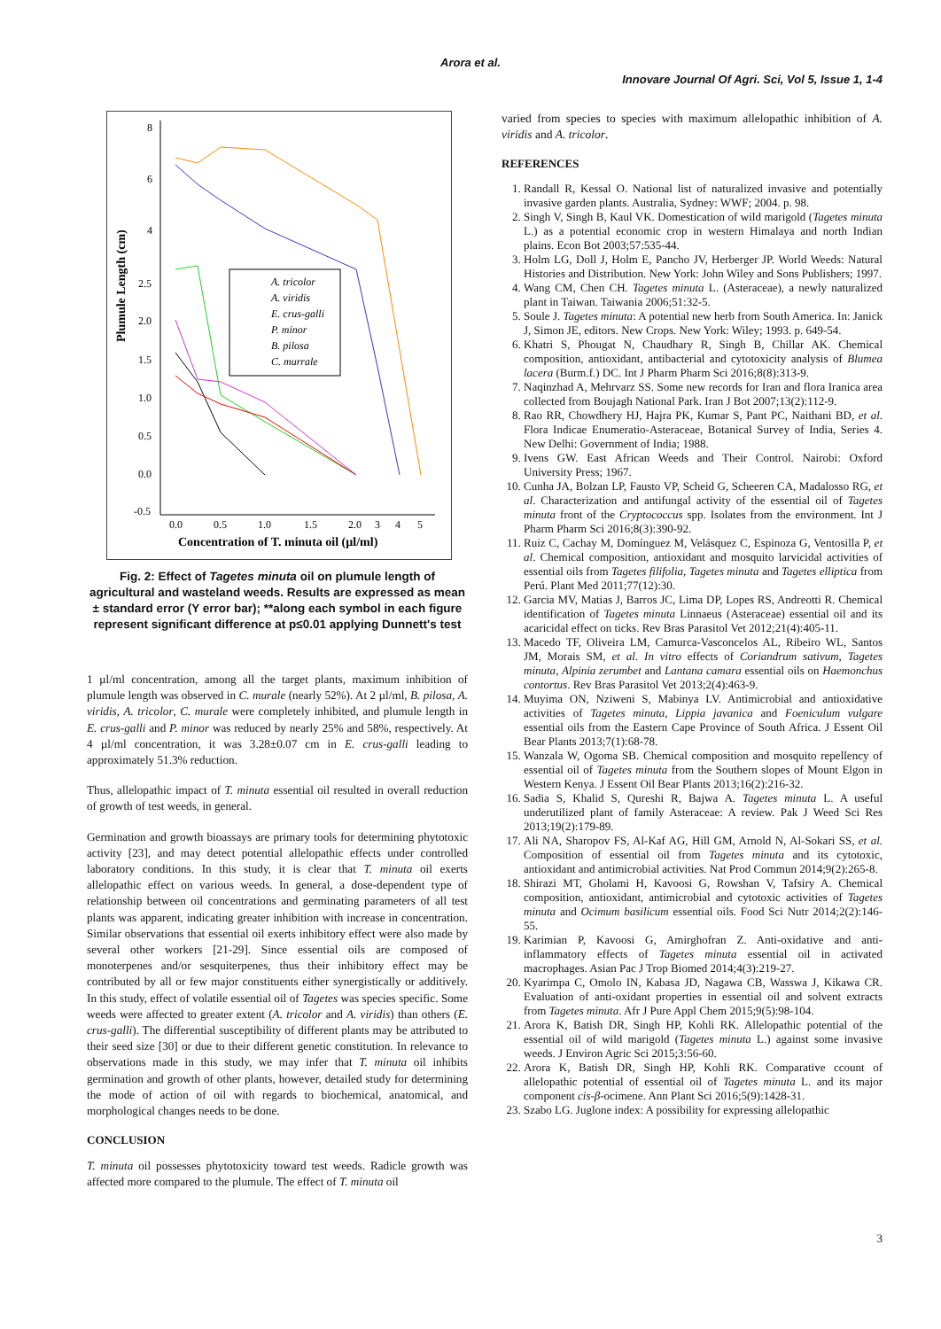Arora et al.
Innovare Journal Of Agri. Sci, Vol 5, Issue 1, 1-4
Plumule Length (cm)
8
6
4
2.5
2.0
1.5
1.0
0.5
0.0
-0.5
0.0
0.5
1.0
1.5
2.0
3
4
5
Concentration of T. minuta oil (µl/ml)
A. tricolor
A. viridis
E. crus-galli
P. minor
B. pilosa
C. murrale
Fig. 2: Effect of Tagetes minuta oil on plumule length of agricultural and wasteland weeds. Results are expressed as mean ± standard error (Y error bar); **along each symbol in each figure represent significant difference at p≤0.01 applying Dunnett's test
1 µl/ml concentration, among all the target plants, maximum inhibition of plumule length was observed in C. murale (nearly 52%). At 2 µl/ml, B. pilosa, A. viridis, A. tricolor, C. murale were completely inhibited, and plumule length in E. crus-galli and P. minor was reduced by nearly 25% and 58%, respectively. At 4 µl/ml concentration, it was 3.28±0.07 cm in E. crus-galli leading to approximately 51.3% reduction.
Thus, allelopathic impact of T. minuta essential oil resulted in overall reduction of growth of test weeds, in general.
Germination and growth bioassays are primary tools for determining phytotoxic activity [23], and may detect potential allelopathic effects under controlled laboratory conditions. In this study, it is clear that T. minuta oil exerts allelopathic effect on various weeds. In general, a dose-dependent type of relationship between oil concentrations and germinating parameters of all test plants was apparent, indicating greater inhibition with increase in concentration. Similar observations that essential oil exerts inhibitory effect were also made by several other workers [21-29]. Since essential oils are composed of monoterpenes and/or sesquiterpenes, thus their inhibitory effect may be contributed by all or few major constituents either synergistically or additively. In this study, effect of volatile essential oil of Tagetes was species specific. Some weeds were affected to greater extent (A. tricolor and A. viridis) than others (E. crus-galli). The differential susceptibility of different plants may be attributed to their seed size [30] or due to their different genetic constitution. In relevance to observations made in this study, we may infer that T. minuta oil inhibits germination and growth of other plants, however, detailed study for determining the mode of action of oil with regards to biochemical, anatomical, and morphological changes needs to be done.
CONCLUSION
T. minuta oil possesses phytotoxicity toward test weeds. Radicle growth was affected more compared to the plumule. The effect of T. minuta oil
varied from species to species with maximum allelopathic inhibition of A. viridis and A. tricolor.
REFERENCES
1. Randall R, Kessal O. National list of naturalized invasive and potentially invasive garden plants. Australia, Sydney: WWF; 2004. p. 98.
2. Singh V, Singh B, Kaul VK. Domestication of wild marigold (Tagetes minuta L.) as a potential economic crop in western Himalaya and north Indian plains. Econ Bot 2003;57:535-44.
3. Holm LG, Doll J, Holm E, Pancho JV, Herberger JP. World Weeds: Natural Histories and Distribution. New York: John Wiley and Sons Publishers; 1997.
4. Wang CM, Chen CH. Tagetes minuta L. (Asteraceae), a newly naturalized plant in Taiwan. Taiwania 2006;51:32-5.
5. Soule J. Tagetes minuta: A potential new herb from South America. In: Janick J, Simon JE, editors. New Crops. New York: Wiley; 1993. p. 649-54.
6. Khatri S, Phougat N, Chaudhary R, Singh B, Chillar AK. Chemical composition, antioxidant, antibacterial and cytotoxicity analysis of Blumea lacera (Burm.f.) DC. Int J Pharm Pharm Sci 2016;8(8):313-9.
7. Naqinzhad A, Mehrvarz SS. Some new records for Iran and flora Iranica area collected from Boujagh National Park. Iran J Bot 2007;13(2):112-9.
8. Rao RR, Chowdhery HJ, Hajra PK, Kumar S, Pant PC, Naithani BD, et al. Flora Indicae Enumeratio-Asteraceae, Botanical Survey of India, Series 4. New Delhi: Government of India; 1988.
9. Ivens GW. East African Weeds and Their Control. Nairobi: Oxford University Press; 1967.
10. Cunha JA, Bolzan LP, Fausto VP, Scheid G, Scheeren CA, Madalosso RG, et al. Characterization and antifungal activity of the essential oil of Tagetes minuta front of the Cryptococcus spp. Isolates from the environment. Int J Pharm Pharm Sci 2016;8(3):390-92.
11. Ruiz C, Cachay M, Domínguez M, Velásquez C, Espinoza G, Ventosilla P, et al. Chemical composition, antioxidant and mosquito larvicidal activities of essential oils from Tagetes filifolia, Tagetes minuta and Tagetes elliptica from Perú. Plant Med 2011;77(12):30.
12. Garcia MV, Matias J, Barros JC, Lima DP, Lopes RS, Andreotti R. Chemical identification of Tagetes minuta Linnaeus (Asteraceae) essential oil and its acaricidal effect on ticks. Rev Bras Parasitol Vet 2012;21(4):405-11.
13. Macedo TF, Oliveira LM, Camurca-Vasconcelos AL, Ribeiro WL, Santos JM, Morais SM, et al. In vitro effects of Coriandrum sativum, Tagetes minuta, Alpinia zerumbet and Lantana camara essential oils on Haemonchus contortus. Rev Bras Parasitol Vet 2013;2(4):463-9.
14. Muyima ON, Nziweni S, Mabinya LV. Antimicrobial and antioxidative activities of Tagetes minuta, Lippia javanica and Foeniculum vulgare essential oils from the Eastern Cape Province of South Africa. J Essent Oil Bear Plants 2013;7(1):68-78.
15. Wanzala W, Ogoma SB. Chemical composition and mosquito repellency of essential oil of Tagetes minuta from the Southern slopes of Mount Elgon in Western Kenya. J Essent Oil Bear Plants 2013;16(2):216-32.
16. Sadia S, Khalid S, Qureshi R, Bajwa A. Tagetes minuta L. A useful underutilized plant of family Asteraceae: A review. Pak J Weed Sci Res 2013;19(2):179-89.
17. Ali NA, Sharopov FS, Al-Kaf AG, Hill GM, Arnold N, Al-Sokari SS, et al. Composition of essential oil from Tagetes minuta and its cytotoxic, antioxidant and antimicrobial activities. Nat Prod Commun 2014;9(2):265-8.
18. Shirazi MT, Gholami H, Kavoosi G, Rowshan V, Tafsiry A. Chemical composition, antioxidant, antimicrobial and cytotoxic activities of Tagetes minuta and Ocimum basilicum essential oils. Food Sci Nutr 2014;2(2):146-55.
19. Karimian P, Kavoosi G, Amirghofran Z. Anti-oxidative and anti-inflammatory effects of Tagetes minuta essential oil in activated macrophages. Asian Pac J Trop Biomed 2014;4(3):219-27.
20. Kyarimpa C, Omolo IN, Kabasa JD, Nagawa CB, Wasswa J, Kikawa CR. Evaluation of anti-oxidant properties in essential oil and solvent extracts from Tagetes minuta. Afr J Pure Appl Chem 2015;9(5):98-104.
21. Arora K, Batish DR, Singh HP, Kohli RK. Allelopathic potential of the essential oil of wild marigold (Tagetes minuta L.) against some invasive weeds. J Environ Agric Sci 2015;3:56-60.
22. Arora K, Batish DR, Singh HP, Kohli RK. Comparative ccount of allelopathic potential of essential oil of Tagetes minuta L. and its major component cis-β-ocimene. Ann Plant Sci 2016;5(9):1428-31.
23. Szabo LG. Juglone index: A possibility for expressing allelopathic
3